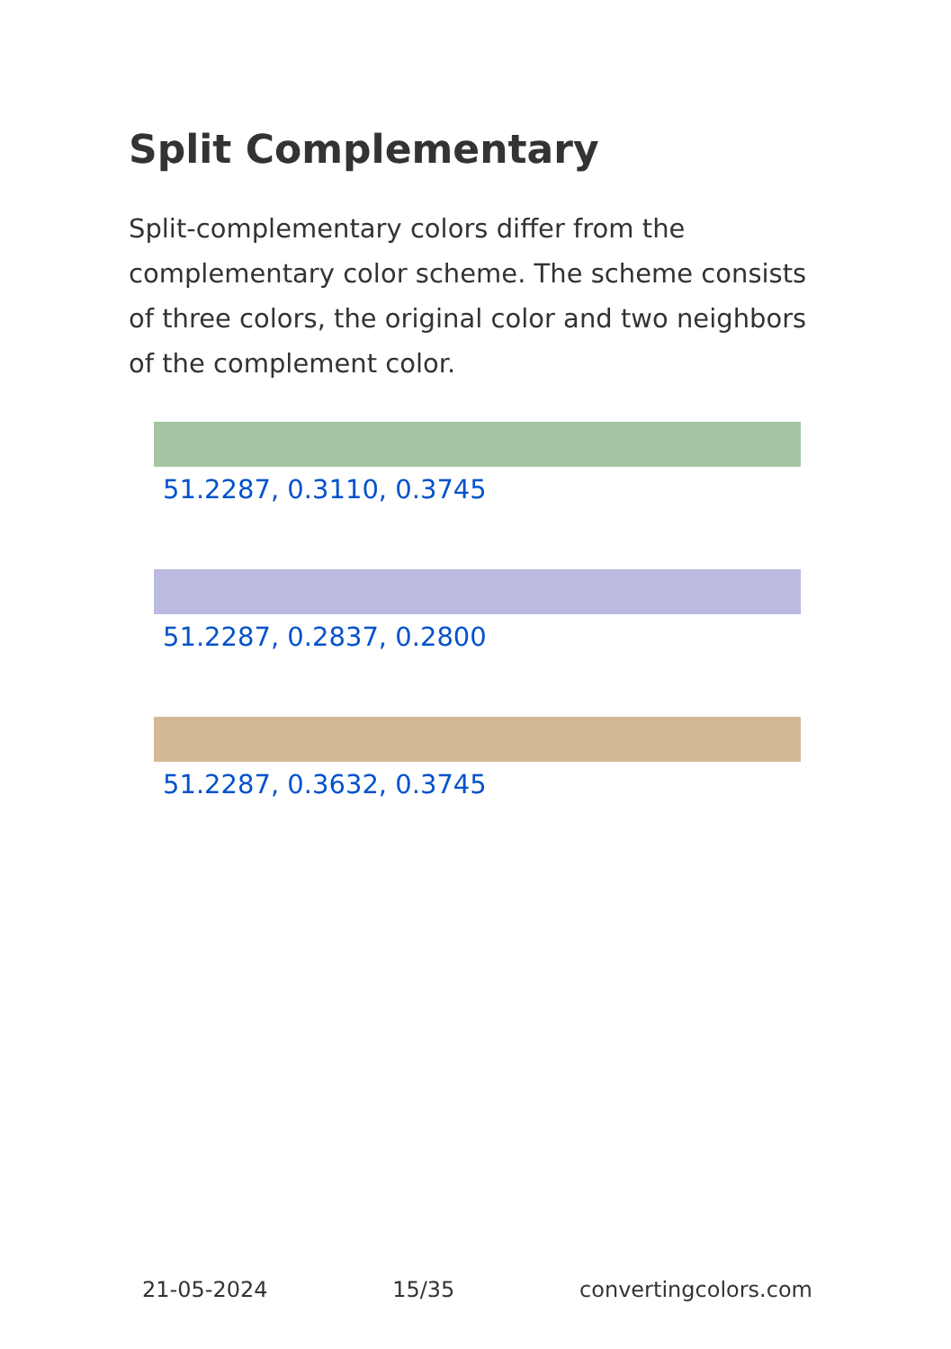Split Complementary
Split-complementary colors differ from the complementary color scheme. The scheme consists of three colors, the original color and two neighbors of the complement color.
51.2287, 0.3110, 0.3745
51.2287, 0.2837, 0.2800
51.2287, 0.3632, 0.3745
21-05-2024 15/35 convertingcolors.com